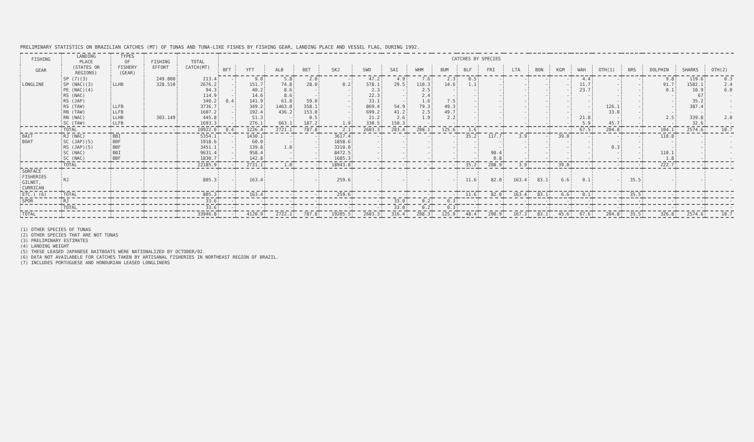PRELIMINARY STATISTICS ON BRAZILIAN CATCHES (MT) OF TUNAS AND TUNA-LIKE FISHES BY FISHING GEAR, LANDING PLACE AND VESSEL FLAG, DURING 1992.
| FISHING GEAR | LANDING PLACE (STATES OR REGIONS) | TYPES OF FISHERY (GEAR) | FISHING EFFORT | TOTAL CATCH(MT) | CATCHES BY SPECIES | | | | | | | | | | | | | | | | | | | |
| --- | --- | --- | --- | --- | --- | --- | --- | --- | --- | --- | --- | --- | --- | --- | --- | --- | --- | --- | --- | --- | --- | --- | --- | --- |
| | | | | | BFT | YFT | ALB | BET | SKJ | SWD | SAI | WHM | BUM | BLF | FRI | LTA | BON | KGM | WAH | OTH(1) | BRS | DOLPHIN | SHARKS | OTH(2) |
| | SP (7)(3) | | 249.000 | 213.4 | - | 9.0 | 5.8 | 2.0 | - | 47.2 | 4.9 | 7.6 | 2.3 | 0.5 | - | - | - | - | 4.4 | - | - | 9.8 | 119.6 | 0.3 |
| LONGLINE | SP (NAC)(3) | LLHB | 328.510 | 2676.2 | - | 151.7 | 74.8 | 28.0 | 0.2 | 578.1 | 29.5 | 110.3 | 14.6 | 1.1 | - | - | - | - | 11.7 | - | - | 91.7 | 1582.1 | 2.4 |
| | PE (NAC)(4) | | | 94.3 | - | 40.2 | 8.6 | - | - | 2.3 | - | 2.5 | - | - | - | - | - | - | 23.7 | - | - | 0.1 | 10.9 | 6.0 |
| | RS (NAC) | | | 114.9 | - | 14.6 | 8.6 | - | - | 22.3 | - | 2.4 | - | - | - | - | - | - | - | - | - | - | 67 | - |
| | RS (JAP) | | | 340.2 | 0.4 | 141.9 | 61.0 | 59.0 | - | 33.1 | - | 1.6 | 7.5 | - | - | - | - | - | - | - | - | - | 35.2 | - |
| | RS (TAW) | LLFB | | 3736.7 | - | 349.2 | 1463.0 | 358.1 | - | 869.4 | 54.9 | 79.3 | 49.3 | - | - | - | - | - | - | 126.1 | - | - | 387.4 | - |
| | RN (TAW) | LLFB | | 1607.2 | - | 192.4 | 436.2 | 153.0 | - | 699.2 | 41.2 | 2.5 | 49.7 | - | - | - | - | - | - | 33.0 | - | - | - | - |
| | RN (NAC) | LLHB | 303.149 | 445.8 | - | 51.3 | - | 0.5 | - | 21.2 | 2.6 | 1.9 | 2.2 | - | - | - | - | - | 21.8 | - | - | 2.5 | 339.8 | 2.0 |
| | SC (TAW) | LLFB | | 1693.3 | - | 276.1 | 663.1 | 187.2 | 1.9 | 330.5 | 150.3 | - | - | - | - | - | - | - | 5.9 | 45.7 | - | - | 32.6 | - |
| | TOTAL | - | - | 10922.0 | 0.4 | 1226.4 | 2721.1 | 787.8 | 2.1 | 2603.3 | 283.4 | 208.1 | 125.6 | 1.6 | - | - | - | - | 67.5 | 204.8 | - | 104.1 | 2574.6 | 10.7 |
| BAIT | RJ (NAC) | BBI | | 5354.1 | - | 1430.1 | - | - | 3617.4 | - | - | - | - | 35.2 | 117.7 | 3.9 | - | 39.0 | - | - | - | 110.8 | - | - |
| BOAT | SC (JAP)(5) | BBF | | 1918.6 | - | 60.0 | - | - | 1858.6 | - | - | - | - | - | - | - | - | - | - | - | - | - | - | - |
| | RS (JAP)(5) | BBF | | 3451.1 | - | 139.8 | 1.0 | - | 3310.0 | - | - | - | - | - | - | - | - | - | - | 0.3 | - | - | - | - |
| | SC (NAC) | BBI | | 9631.4 | - | 958.4 | - | - | 8472.5 | - | - | - | - | - | 90.4 | - | - | - | - | - | - | 110.1 | - | - |
| | SC (NAC) | BBF | | 1830.7 | - | 142.8 | - | - | 1685.3 | - | - | - | - | - | 0.8 | - | - | - | - | - | - | 1.8 | - | - |
| | TOTAL | | | 22185.9 | - | 2731.1 | 1.0 | - | 18943.8 | - | - | - | - | 35.2 | 208.9 | 3.9 | - | 39.0 | - | - | - | 222.7 | - | - |
| SURFACE FISHERIES GILNET, CURRICAN | RJ | - | | 805.3 | - | 163.4 | - | - | 259.6 | - | - | - | - | 11.6 | 82.0 | 163.4 | 83.1 | 6.6 | 0.1 | - | 35.5 | - | - | - |
| ETC.) (6) | TOTAL | | | 805.3 | - | 163.4 | - | - | 259.6 | - | - | - | - | 11.6 | 82.0 | 163.4 | 83.1 | 6.6 | 0.1 | - | 35.5 | - | - | - |
| SPOR | RJ | - | | 33.6 | - | - | - | - | - | - | 33.0 | 0.2 | 0.3 | - | - | - | - | - | - | - | - | - | - | - |
| | TOTAL | | | 33.6 | - | - | - | - | - | - | 33.0 | 0.2 | 0.3 | - | - | - | - | - | - | - | - | - | - | - |
| TOTAL | | | | 33946.8 | - | 4120.9 | 2722.1 | 787.8 | 19205.5 | 2603.3 | 316.4 | 208.3 | 125.9 | 48.4 | 290.9 | 167.3 | 83.1 | 45.6 | 67.6 | 204.8 | 35.5 | 326.8 | 2574.6 | 10.7 |
(1) OTHER SPECIES OF TUNAS
(2) OTHER SPECIES THAT ARE NOT TUNAS
(3) PRELIMINARY ESTIMATES
(4) LANDING WEIGHT
(5) THESE LEASED JAPANESE BAITBOATS WERE NATIONALIZED BY OCTOBER/92.
(6) DATA NOT AVAILABELE FOR CATCHES TAKEN BY ARTISANAL FISHERIES IN NORTHEAST REGION OF BRAZIL.
(7) INCLUDES PORTUGUESE AND HONDURIAN LEASED LONGLINERS